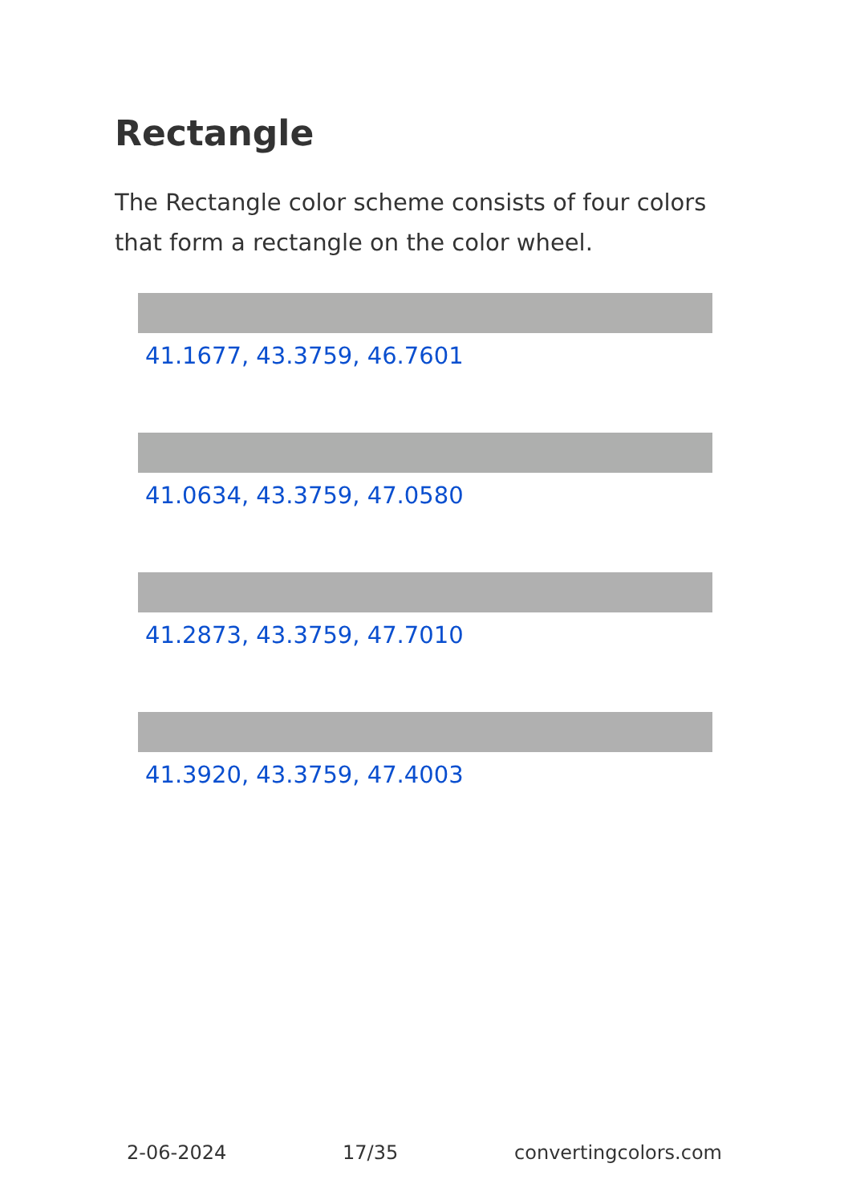Rectangle
The Rectangle color scheme consists of four colors that form a rectangle on the color wheel.
41.1677, 43.3759, 46.7601
41.0634, 43.3759, 47.0580
41.2873, 43.3759, 47.7010
41.3920, 43.3759, 47.4003
2-06-2024 17/35 convertingcolors.com